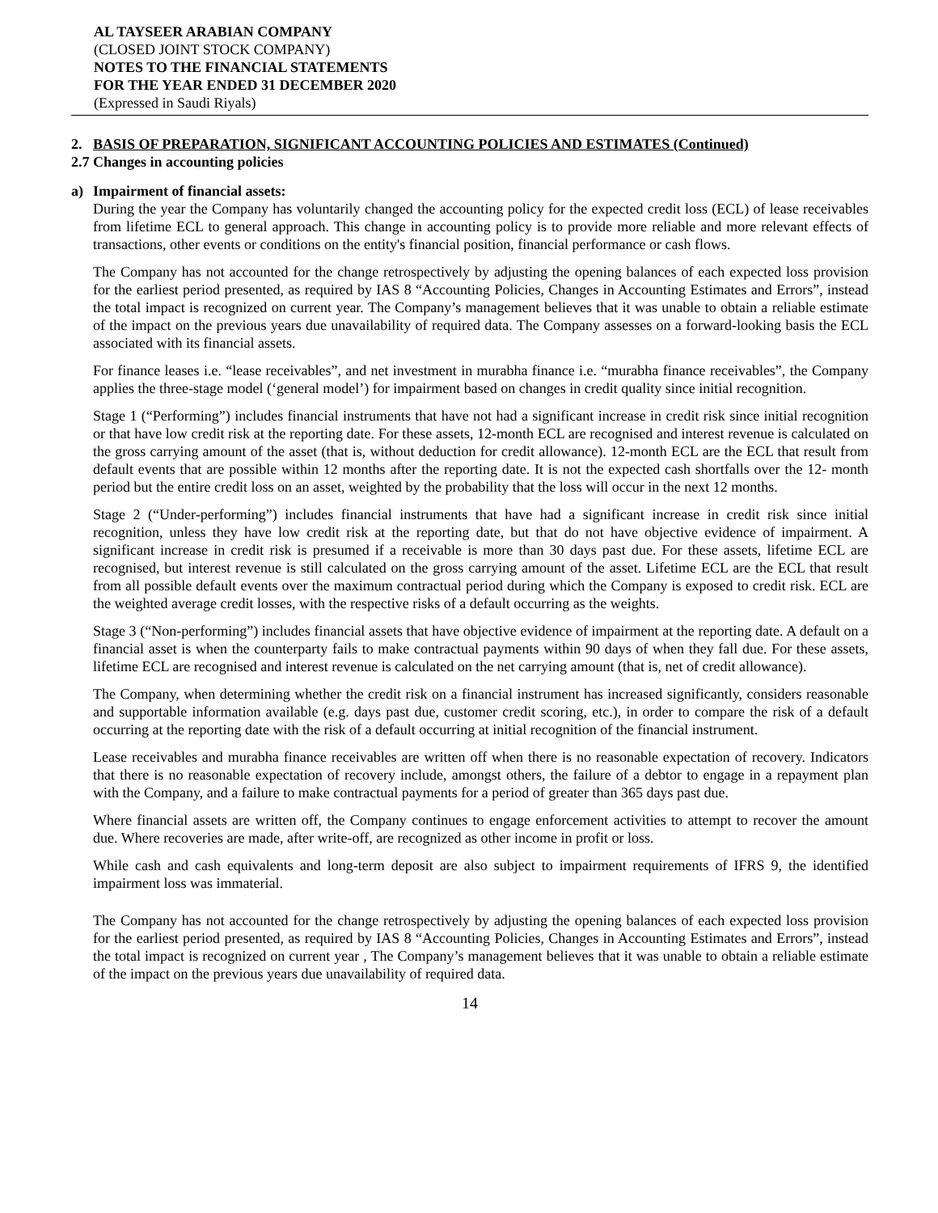AL TAYSEER ARABIAN COMPANY
(CLOSED JOINT STOCK COMPANY)
NOTES TO THE FINANCIAL STATEMENTS
FOR THE YEAR ENDED 31 DECEMBER 2020
(Expressed in Saudi Riyals)
2. BASIS OF PREPARATION, SIGNIFICANT ACCOUNTING POLICIES AND ESTIMATES (Continued)
2.7 Changes in accounting policies
a) Impairment of financial assets:
During the year the Company has voluntarily changed the accounting policy for the expected credit loss (ECL) of lease receivables from lifetime ECL to general approach. This change in accounting policy is to provide more reliable and more relevant effects of transactions, other events or conditions on the entity's financial position, financial performance or cash flows.
The Company has not accounted for the change retrospectively by adjusting the opening balances of each expected loss provision for the earliest period presented, as required by IAS 8 “Accounting Policies, Changes in Accounting Estimates and Errors”, instead the total impact is recognized on current year. The Company’s management believes that it was unable to obtain a reliable estimate of the impact on the previous years due unavailability of required data. The Company assesses on a forward-looking basis the ECL associated with its financial assets.
For finance leases i.e. “lease receivables”, and net investment in murabha finance i.e. “murabha finance receivables”, the Company applies the three-stage model (‘general model’) for impairment based on changes in credit quality since initial recognition.
Stage 1 (“Performing”) includes financial instruments that have not had a significant increase in credit risk since initial recognition or that have low credit risk at the reporting date. For these assets, 12-month ECL are recognised and interest revenue is calculated on the gross carrying amount of the asset (that is, without deduction for credit allowance). 12-month ECL are the ECL that result from default events that are possible within 12 months after the reporting date. It is not the expected cash shortfalls over the 12- month period but the entire credit loss on an asset, weighted by the probability that the loss will occur in the next 12 months.
Stage 2 (“Under-performing”) includes financial instruments that have had a significant increase in credit risk since initial recognition, unless they have low credit risk at the reporting date, but that do not have objective evidence of impairment. A significant increase in credit risk is presumed if a receivable is more than 30 days past due. For these assets, lifetime ECL are recognised, but interest revenue is still calculated on the gross carrying amount of the asset. Lifetime ECL are the ECL that result from all possible default events over the maximum contractual period during which the Company is exposed to credit risk. ECL are the weighted average credit losses, with the respective risks of a default occurring as the weights.
Stage 3 (“Non-performing”) includes financial assets that have objective evidence of impairment at the reporting date. A default on a financial asset is when the counterparty fails to make contractual payments within 90 days of when they fall due. For these assets, lifetime ECL are recognised and interest revenue is calculated on the net carrying amount (that is, net of credit allowance).
The Company, when determining whether the credit risk on a financial instrument has increased significantly, considers reasonable and supportable information available (e.g. days past due, customer credit scoring, etc.), in order to compare the risk of a default occurring at the reporting date with the risk of a default occurring at initial recognition of the financial instrument.
Lease receivables and murabha finance receivables are written off when there is no reasonable expectation of recovery. Indicators that there is no reasonable expectation of recovery include, amongst others, the failure of a debtor to engage in a repayment plan with the Company, and a failure to make contractual payments for a period of greater than 365 days past due.
Where financial assets are written off, the Company continues to engage enforcement activities to attempt to recover the amount due. Where recoveries are made, after write-off, are recognized as other income in profit or loss.
While cash and cash equivalents and long-term deposit are also subject to impairment requirements of IFRS 9, the identified impairment loss was immaterial.
The Company has not accounted for the change retrospectively by adjusting the opening balances of each expected loss provision for the earliest period presented, as required by IAS 8 “Accounting Policies, Changes in Accounting Estimates and Errors”, instead the total impact is recognized on current year , The Company’s management believes that it was unable to obtain a reliable estimate of the impact on the previous years due unavailability of required data.
14